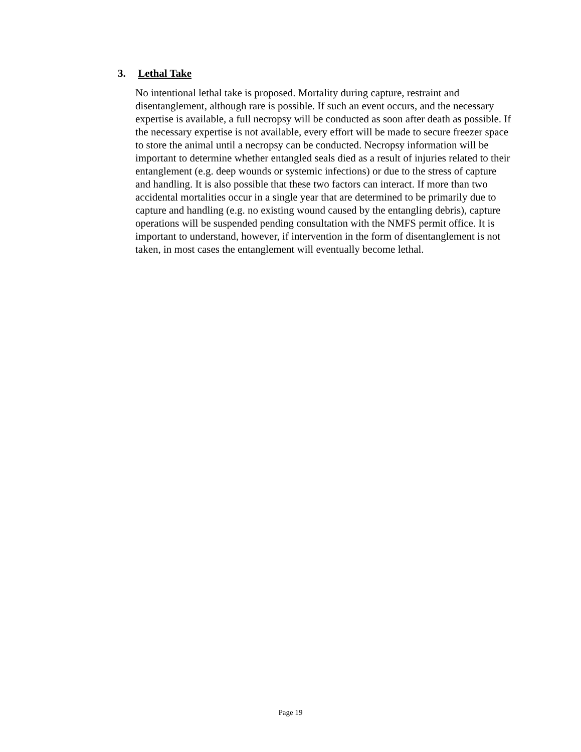3. Lethal Take
No intentional lethal take is proposed. Mortality during capture, restraint and disentanglement, although rare is possible. If such an event occurs, and the necessary expertise is available, a full necropsy will be conducted as soon after death as possible. If the necessary expertise is not available, every effort will be made to secure freezer space to store the animal until a necropsy can be conducted. Necropsy information will be important to determine whether entangled seals died as a result of injuries related to their entanglement (e.g. deep wounds or systemic infections) or due to the stress of capture and handling. It is also possible that these two factors can interact. If more than two accidental mortalities occur in a single year that are determined to be primarily due to capture and handling (e.g. no existing wound caused by the entangling debris), capture operations will be suspended pending consultation with the NMFS permit office. It is important to understand, however, if intervention in the form of disentanglement is not taken, in most cases the entanglement will eventually become lethal.
Page 19